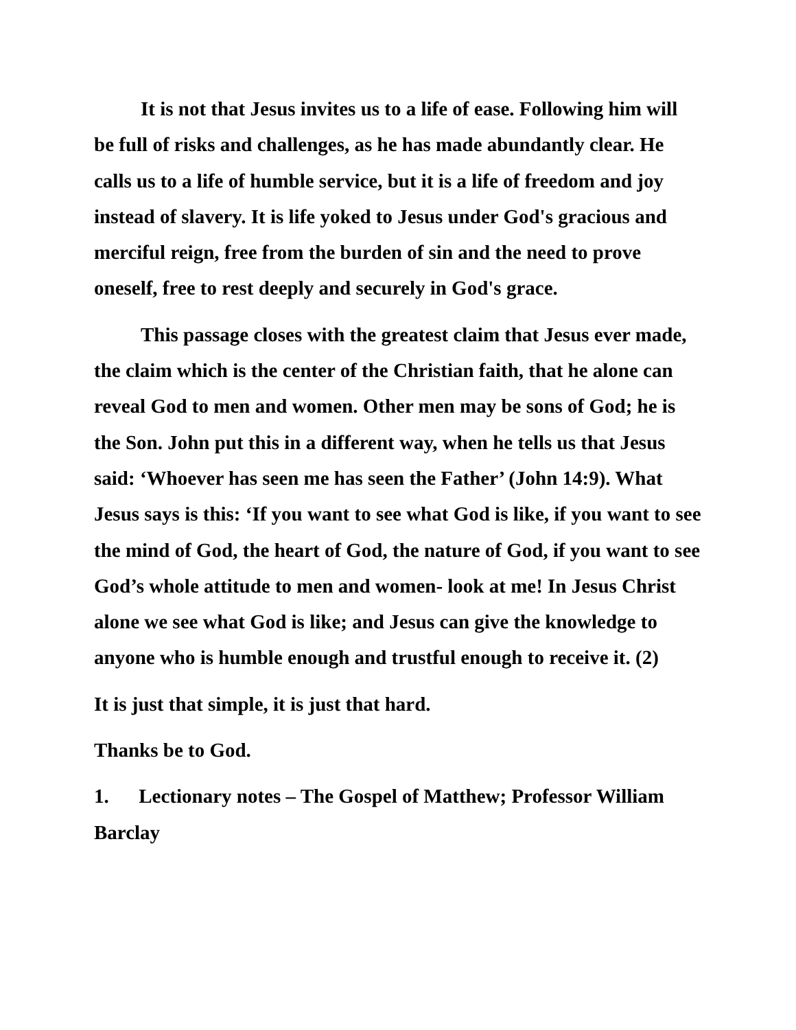It is not that Jesus invites us to a life of ease. Following him will be full of risks and challenges, as he has made abundantly clear. He calls us to a life of humble service, but it is a life of freedom and joy instead of slavery. It is life yoked to Jesus under God's gracious and merciful reign, free from the burden of sin and the need to prove oneself, free to rest deeply and securely in God's grace.
This passage closes with the greatest claim that Jesus ever made, the claim which is the center of the Christian faith, that he alone can reveal God to men and women. Other men may be sons of God; he is the Son. John put this in a different way, when he tells us that Jesus said: ‘Whoever has seen me has seen the Father’ (John 14:9). What Jesus says is this: ‘If you want to see what God is like, if you want to see the mind of God, the heart of God, the nature of God, if you want to see God’s whole attitude to men and women- look at me! In Jesus Christ alone we see what God is like; and Jesus can give the knowledge to anyone who is humble enough and trustful enough to receive it. (2)
It is just that simple, it is just that hard.
Thanks be to God.
1. Lectionary notes – The Gospel of Matthew; Professor William Barclay